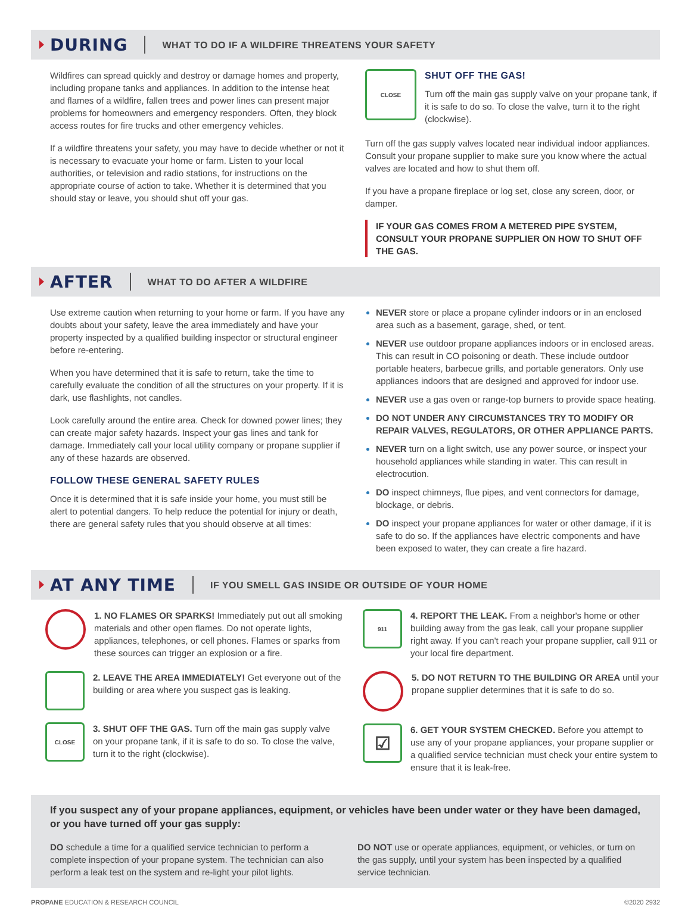DURING
WHAT TO DO IF A WILDFIRE THREATENS YOUR SAFETY
Wildfires can spread quickly and destroy or damage homes and property, including propane tanks and appliances. In addition to the intense heat and flames of a wildfire, fallen trees and power lines can present major problems for homeowners and emergency responders. Often, they block access routes for fire trucks and other emergency vehicles.
If a wildfire threatens your safety, you may have to decide whether or not it is necessary to evacuate your home or farm. Listen to your local authorities, or television and radio stations, for instructions on the appropriate course of action to take. Whether it is determined that you should stay or leave, you should shut off your gas.
CLOSE
SHUT OFF THE GAS!
Turn off the main gas supply valve on your propane tank, if it is safe to do so. To close the valve, turn it to the right (clockwise).
Turn off the gas supply valves located near individual indoor appliances. Consult your propane supplier to make sure you know where the actual valves are located and how to shut them off.
If you have a propane fireplace or log set, close any screen, door, or damper.
IF YOUR GAS COMES FROM A METERED PIPE SYSTEM, CONSULT YOUR PROPANE SUPPLIER ON HOW TO SHUT OFF THE GAS.
AFTER
WHAT TO DO AFTER A WILDFIRE
Use extreme caution when returning to your home or farm. If you have any doubts about your safety, leave the area immediately and have your property inspected by a qualified building inspector or structural engineer before re-entering.
When you have determined that it is safe to return, take the time to carefully evaluate the condition of all the structures on your property. If it is dark, use flashlights, not candles.
Look carefully around the entire area. Check for downed power lines; they can create major safety hazards. Inspect your gas lines and tank for damage. Immediately call your local utility company or propane supplier if any of these hazards are observed.
FOLLOW THESE GENERAL SAFETY RULES
Once it is determined that it is safe inside your home, you must still be alert to potential dangers. To help reduce the potential for injury or death, there are general safety rules that you should observe at all times:
NEVER store or place a propane cylinder indoors or in an enclosed area such as a basement, garage, shed, or tent.
NEVER use outdoor propane appliances indoors or in enclosed areas. This can result in CO poisoning or death. These include outdoor portable heaters, barbecue grills, and portable generators. Only use appliances indoors that are designed and approved for indoor use.
NEVER use a gas oven or range-top burners to provide space heating.
DO NOT UNDER ANY CIRCUMSTANCES TRY TO MODIFY OR REPAIR VALVES, REGULATORS, OR OTHER APPLIANCE PARTS.
NEVER turn on a light switch, use any power source, or inspect your household appliances while standing in water. This can result in electrocution.
DO inspect chimneys, flue pipes, and vent connectors for damage, blockage, or debris.
DO inspect your propane appliances for water or other damage, if it is safe to do so. If the appliances have electric components and have been exposed to water, they can create a fire hazard.
AT ANY TIME
IF YOU SMELL GAS INSIDE OR OUTSIDE OF YOUR HOME
1. NO FLAMES OR SPARKS! Immediately put out all smoking materials and other open flames. Do not operate lights, appliances, telephones, or cell phones. Flames or sparks from these sources can trigger an explosion or a fire.
2. LEAVE THE AREA IMMEDIATELY! Get everyone out of the building or area where you suspect gas is leaking.
CLOSE
3. SHUT OFF THE GAS. Turn off the main gas supply valve on your propane tank, if it is safe to do so. To close the valve, turn it to the right (clockwise).
911
4. REPORT THE LEAK. From a neighbor's home or other building away from the gas leak, call your propane supplier right away. If you can't reach your propane supplier, call 911 or your local fire department.
5. DO NOT RETURN TO THE BUILDING OR AREA until your propane supplier determines that it is safe to do so.
☑
6. GET YOUR SYSTEM CHECKED. Before you attempt to use any of your propane appliances, your propane supplier or a qualified service technician must check your entire system to ensure that it is leak-free.
If you suspect any of your propane appliances, equipment, or vehicles have been under water or they have been damaged, or you have turned off your gas supply:
DO schedule a time for a qualified service technician to perform a complete inspection of your propane system. The technician can also perform a leak test on the system and re-light your pilot lights.
DO NOT use or operate appliances, equipment, or vehicles, or turn on the gas supply, until your system has been inspected by a qualified service technician.
PROPANE EDUCATION & RESEARCH COUNCIL ©2020 2932